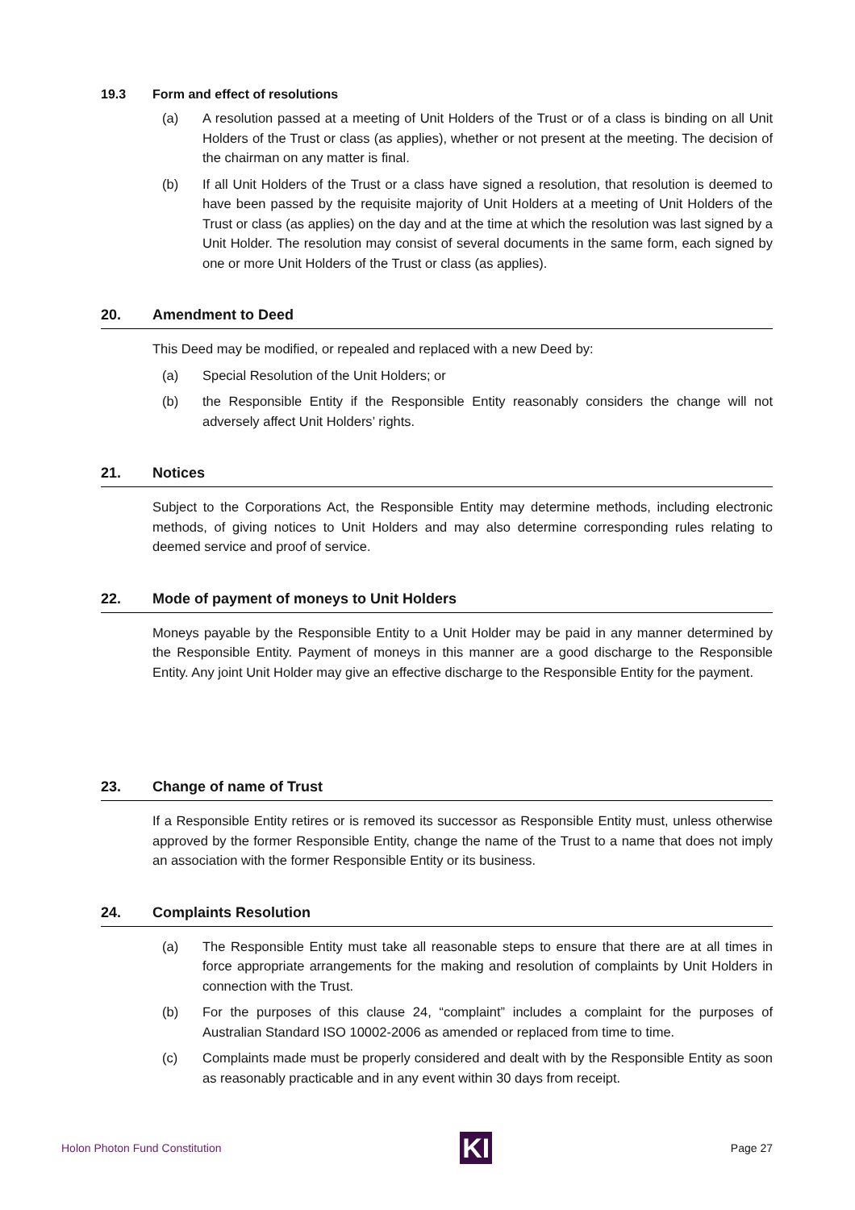19.3 Form and effect of resolutions
(a) A resolution passed at a meeting of Unit Holders of the Trust or of a class is binding on all Unit Holders of the Trust or class (as applies), whether or not present at the meeting. The decision of the chairman on any matter is final.
(b) If all Unit Holders of the Trust or a class have signed a resolution, that resolution is deemed to have been passed by the requisite majority of Unit Holders at a meeting of Unit Holders of the Trust or class (as applies) on the day and at the time at which the resolution was last signed by a Unit Holder. The resolution may consist of several documents in the same form, each signed by one or more Unit Holders of the Trust or class (as applies).
20. Amendment to Deed
This Deed may be modified, or repealed and replaced with a new Deed by:
(a) Special Resolution of the Unit Holders; or
(b) the Responsible Entity if the Responsible Entity reasonably considers the change will not adversely affect Unit Holders’ rights.
21. Notices
Subject to the Corporations Act, the Responsible Entity may determine methods, including electronic methods, of giving notices to Unit Holders and may also determine corresponding rules relating to deemed service and proof of service.
22. Mode of payment of moneys to Unit Holders
Moneys payable by the Responsible Entity to a Unit Holder may be paid in any manner determined by the Responsible Entity. Payment of moneys in this manner are a good discharge to the Responsible Entity. Any joint Unit Holder may give an effective discharge to the Responsible Entity for the payment.
23. Change of name of Trust
If a Responsible Entity retires or is removed its successor as Responsible Entity must, unless otherwise approved by the former Responsible Entity, change the name of the Trust to a name that does not imply an association with the former Responsible Entity or its business.
24. Complaints Resolution
(a) The Responsible Entity must take all reasonable steps to ensure that there are at all times in force appropriate arrangements for the making and resolution of complaints by Unit Holders in connection with the Trust.
(b) For the purposes of this clause 24, “complaint” includes a complaint for the purposes of Australian Standard ISO 10002-2006 as amended or replaced from time to time.
(c) Complaints made must be properly considered and dealt with by the Responsible Entity as soon as reasonably practicable and in any event within 30 days from receipt.
Holon Photon Fund Constitution
KI
Page 27